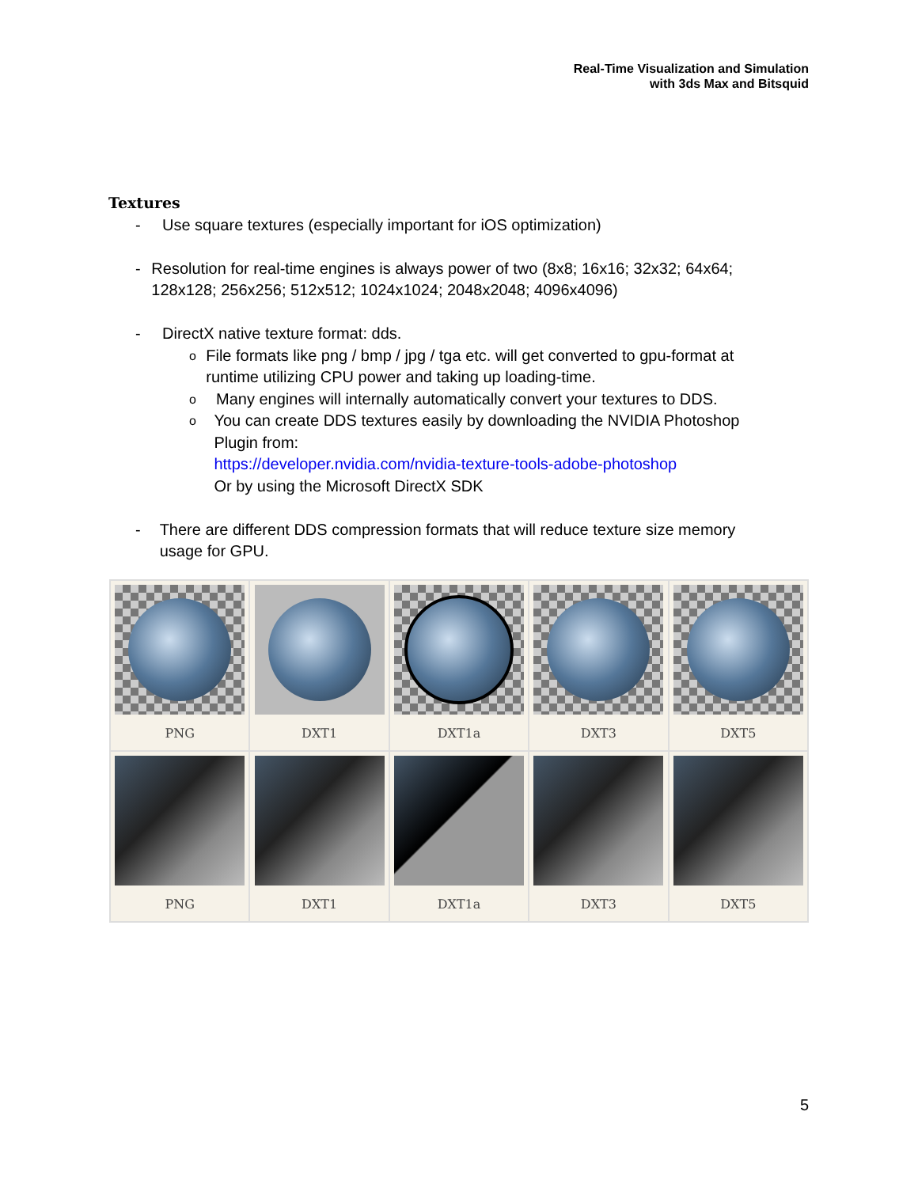Real-Time Visualization and Simulation
with 3ds Max and Bitsquid
Textures
- Use square textures (especially important for iOS optimization)
- Resolution for real-time engines is always power of two (8x8; 16x16; 32x32; 64x64; 128x128; 256x256; 512x512; 1024x1024; 2048x2048; 4096x4096)
- DirectX native texture format: dds.
o File formats like png / bmp / jpg / tga etc. will get converted to gpu-format at runtime utilizing CPU power and taking up loading-time.
o Many engines will internally automatically convert your textures to DDS.
o You can create DDS textures easily by downloading the NVIDIA Photoshop Plugin from:
https://developer.nvidia.com/nvidia-texture-tools-adobe-photoshop
Or by using the Microsoft DirectX SDK
- There are different DDS compression formats that will reduce texture size memory usage for GPU.
PNG
DXT1
DXT1a
DXT3
DXT5
PNG
DXT1
DXT1a
DXT3
DXT5
5